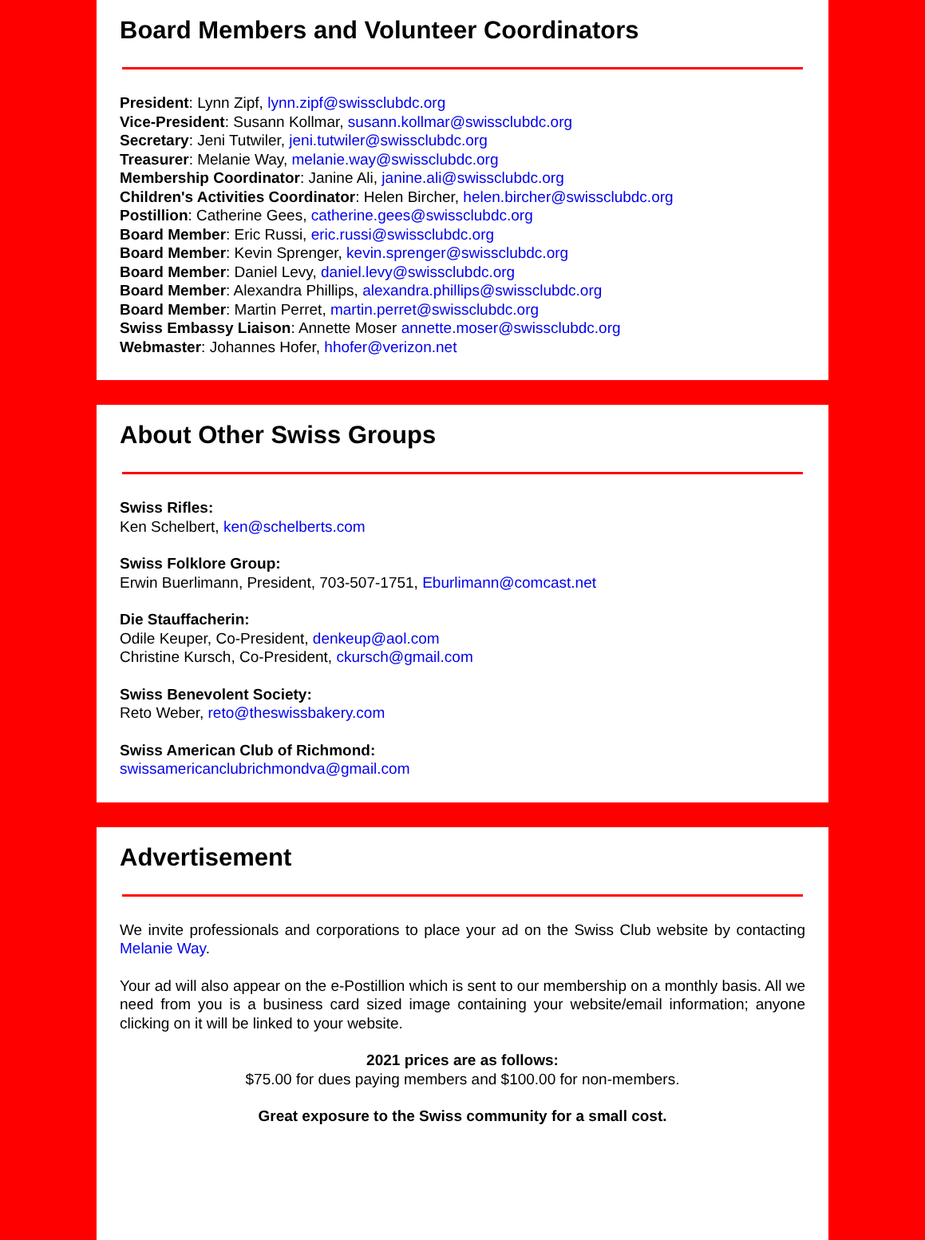Board Members and Volunteer Coordinators
President: Lynn Zipf, lynn.zipf@swissclubdc.org
Vice-President: Susann Kollmar, susann.kollmar@swissclubdc.org
Secretary: Jeni Tutwiler, jeni.tutwiler@swissclubdc.org
Treasurer: Melanie Way, melanie.way@swissclubdc.org
Membership Coordinator: Janine Ali, janine.ali@swissclubdc.org
Children's Activities Coordinator: Helen Bircher, helen.bircher@swissclubdc.org
Postillion: Catherine Gees, catherine.gees@swissclubdc.org
Board Member: Eric Russi, eric.russi@swissclubdc.org
Board Member: Kevin Sprenger, kevin.sprenger@swissclubdc.org
Board Member: Daniel Levy, daniel.levy@swissclubdc.org
Board Member: Alexandra Phillips, alexandra.phillips@swissclubdc.org
Board Member: Martin Perret, martin.perret@swissclubdc.org
Swiss Embassy Liaison: Annette Moser annette.moser@swissclubdc.org
Webmaster: Johannes Hofer, hhofer@verizon.net
About Other Swiss Groups
Swiss Rifles:
Ken Schelbert, ken@schelberts.com
Swiss Folklore Group:
Erwin Buerlimann, President, 703-507-1751, Eburlimann@comcast.net
Die Stauffacherin:
Odile Keuper, Co-President, denkeup@aol.com
Christine Kursch, Co-President, ckursch@gmail.com
Swiss Benevolent Society:
Reto Weber, reto@theswissbakery.com
Swiss American Club of Richmond:
swissamericanclubrichmondva@gmail.com
Advertisement
We invite professionals and corporations to place your ad on the Swiss Club website by contacting Melanie Way.
Your ad will also appear on the e-Postillion which is sent to our membership on a monthly basis. All we need from you is a business card sized image containing your website/email information; anyone clicking on it will be linked to your website.
2021 prices are as follows:
$75.00 for dues paying members and $100.00 for non-members.
Great exposure to the Swiss community for a small cost.